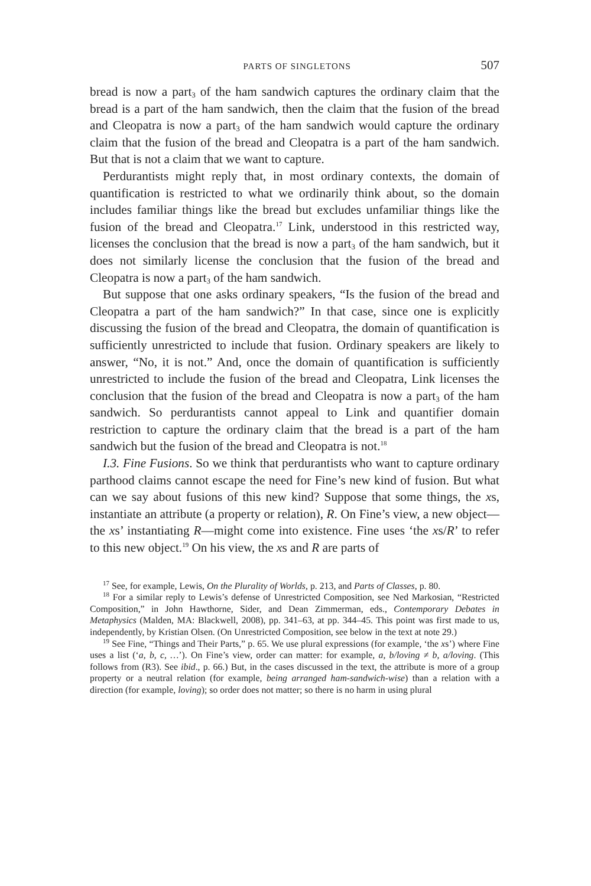PARTS OF SINGLETONS 507
bread is now a part<sub>3</sub> of the ham sandwich captures the ordinary claim that the bread is a part of the ham sandwich, then the claim that the fusion of the bread and Cleopatra is now a part<sub>3</sub> of the ham sandwich would capture the ordinary claim that the fusion of the bread and Cleopatra is a part of the ham sandwich. But that is not a claim that we want to capture.
Perdurantists might reply that, in most ordinary contexts, the domain of quantification is restricted to what we ordinarily think about, so the domain includes familiar things like the bread but excludes unfamiliar things like the fusion of the bread and Cleopatra.<sup>17</sup> Link, understood in this restricted way, licenses the conclusion that the bread is now a part<sub>3</sub> of the ham sandwich, but it does not similarly license the conclusion that the fusion of the bread and Cleopatra is now a part<sub>3</sub> of the ham sandwich.
But suppose that one asks ordinary speakers, “Is the fusion of the bread and Cleopatra a part of the ham sandwich?” In that case, since one is explicitly discussing the fusion of the bread and Cleopatra, the domain of quantification is sufficiently unrestricted to include that fusion. Ordinary speakers are likely to answer, “No, it is not.” And, once the domain of quantification is sufficiently unrestricted to include the fusion of the bread and Cleopatra, Link licenses the conclusion that the fusion of the bread and Cleopatra is now a part<sub>3</sub> of the ham sandwich. So perdurantists cannot appeal to Link and quantifier domain restriction to capture the ordinary claim that the bread is a part of the ham sandwich but the fusion of the bread and Cleopatra is not.<sup>18</sup>
I.3. Fine Fusions. So we think that perdurantists who want to capture ordinary parthood claims cannot escape the need for Fine’s new kind of fusion. But what can we say about fusions of this new kind? Suppose that some things, the xs, instantiate an attribute (a property or relation), R. On Fine’s view, a new object—the xs’ instantiating R—might come into existence. Fine uses ‘the xs/R’ to refer to this new object.<sup>19</sup> On his view, the xs and R are parts of
<sup>17</sup> See, for example, Lewis, On the Plurality of Worlds, p. 213, and Parts of Classes, p. 80.
<sup>18</sup> For a similar reply to Lewis’s defense of Unrestricted Composition, see Ned Markosian, “Restricted Composition,” in John Hawthorne, Sider, and Dean Zimmerman, eds., Contemporary Debates in Metaphysics (Malden, MA: Blackwell, 2008), pp. 341–63, at pp. 344–45. This point was first made to us, independently, by Kristian Olsen. (On Unrestricted Composition, see below in the text at note 29.)
<sup>19</sup> See Fine, “Things and Their Parts,” p. 65. We use plural expressions (for example, ‘the xs’) where Fine uses a list (‘a, b, c, …’). On Fine’s view, order can matter: for example, a, b/loving ≠ b, a/loving. (This follows from (R3). See ibid., p. 66.) But, in the cases discussed in the text, the attribute is more of a group property or a neutral relation (for example, being arranged ham-sandwich-wise) than a relation with a direction (for example, loving); so order does not matter; so there is no harm in using plural